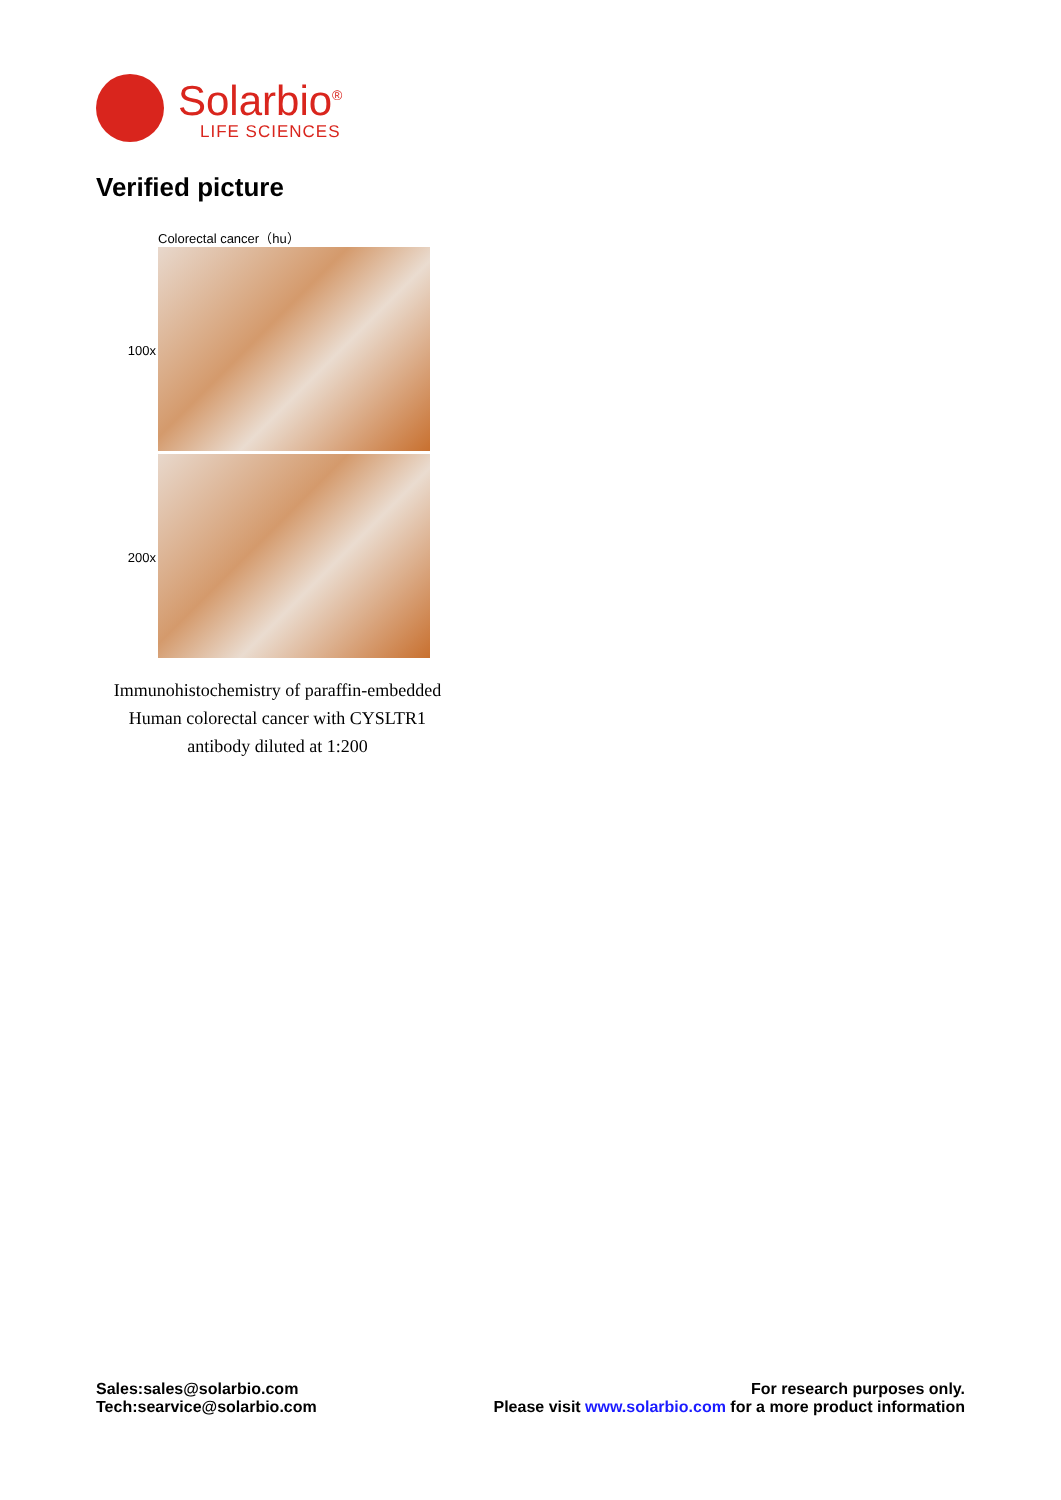Solarbio<sup>®</sup>
LIFE SCIENCES
Verified picture
Colorectal cancer（hu）
100x
200x
Immunohistochemistry of paraffin-embedded Human colorectal cancer with CYSLTR1 antibody diluted at 1:200
Sales:sales@solarbio.com
Tech:searvice@solarbio.com
For research purposes only.
Please visit www.solarbio.com for a more product information